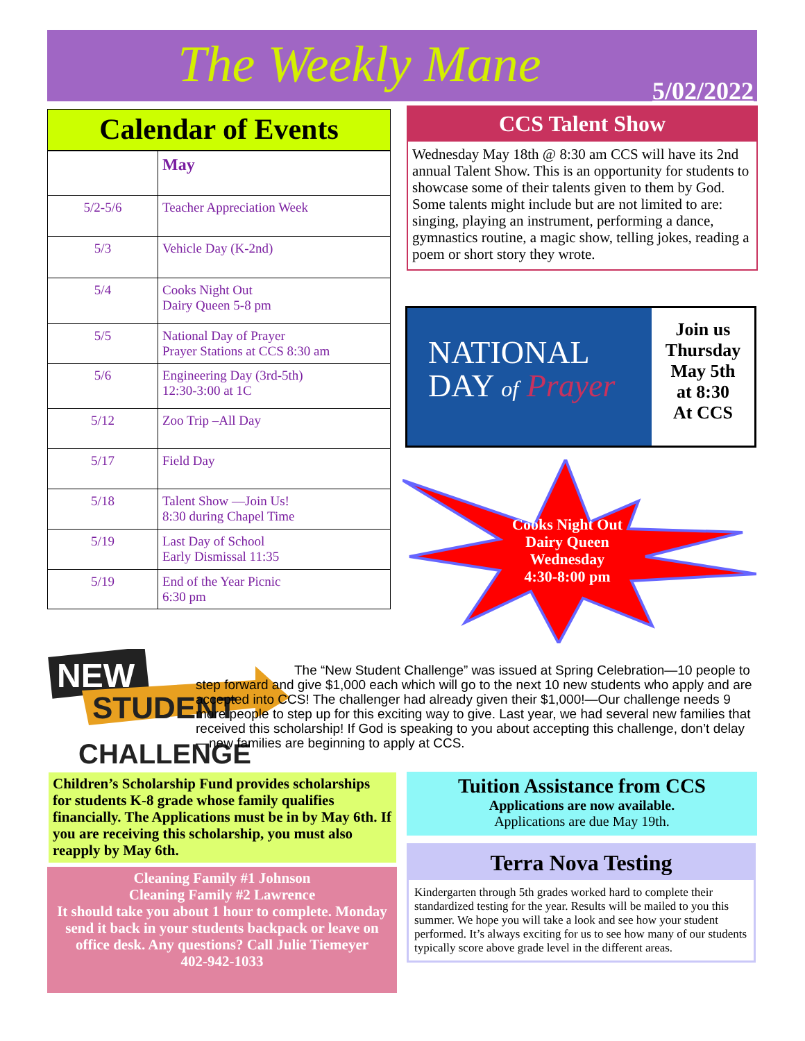The Weekly Mane 5/02/2022
Calendar of Events
| | May |
| 5/2-5/6 | Teacher Appreciation Week |
| 5/3 | Vehicle Day (K-2nd) |
| 5/4 | Cooks Night Out Dairy Queen 5-8 pm |
| 5/5 | National Day of Prayer Prayer Stations at CCS 8:30 am |
| 5/6 | Engineering Day (3rd-5th) 12:30-3:00 at 1C |
| 5/12 | Zoo Trip –All Day |
| 5/17 | Field Day |
| 5/18 | Talent Show —Join Us! 8:30 during Chapel Time |
| 5/19 | Last Day of School Early Dismissal 11:35 |
| 5/19 | End of the Year Picnic 6:30 pm |
CCS Talent Show
Wednesday May 18th @ 8:30 am CCS will have its 2nd annual Talent Show. This is an opportunity for students to showcase some of their talents given to them by God. Some talents might include but are not limited to are: singing, playing an instrument, performing a dance, gymnastics routine, a magic show, telling jokes, reading a poem or short story they wrote.
NATIONAL
DAY of Prayer
Join us
Thursday
May 5th
at 8:30
At CCS
Cooks Night Out
Dairy Queen
Wednesday
4:30-8:00 pm
NEW
STUDENT
CHALLENGE
The “New Student Challenge” was issued at Spring Celebration—10 people to step forward and give $1,000 each which will go to the next 10 new students who apply and are accepted into CCS! The challenger had already given their $1,000!—Our challenge needs 9 more people to step up for this exciting way to give. Last year, we had several new families that received this scholarship! If God is speaking to you about accepting this challenge, don’t delay—new families are beginning to apply at CCS.
Children’s Scholarship Fund provides scholarships for students K-8 grade whose family qualifies financially. The Applications must be in by May 6th. If you are receiving this scholarship, you must also reapply by May 6th.
Cleaning Family #1 Johnson
Cleaning Family #2 Lawrence
It should take you about 1 hour to complete. Monday send it back in your students backpack or leave on office desk. Any questions? Call Julie Tiemeyer
402-942-1033
Tuition Assistance from CCS
Applications are now available.
Applications are due May 19th.
Terra Nova Testing
Kindergarten through 5th grades worked hard to complete their standardized testing for the year. Results will be mailed to you this summer. We hope you will take a look and see how your student performed. It’s always exciting for us to see how many of our students typically score above grade level in the different areas.